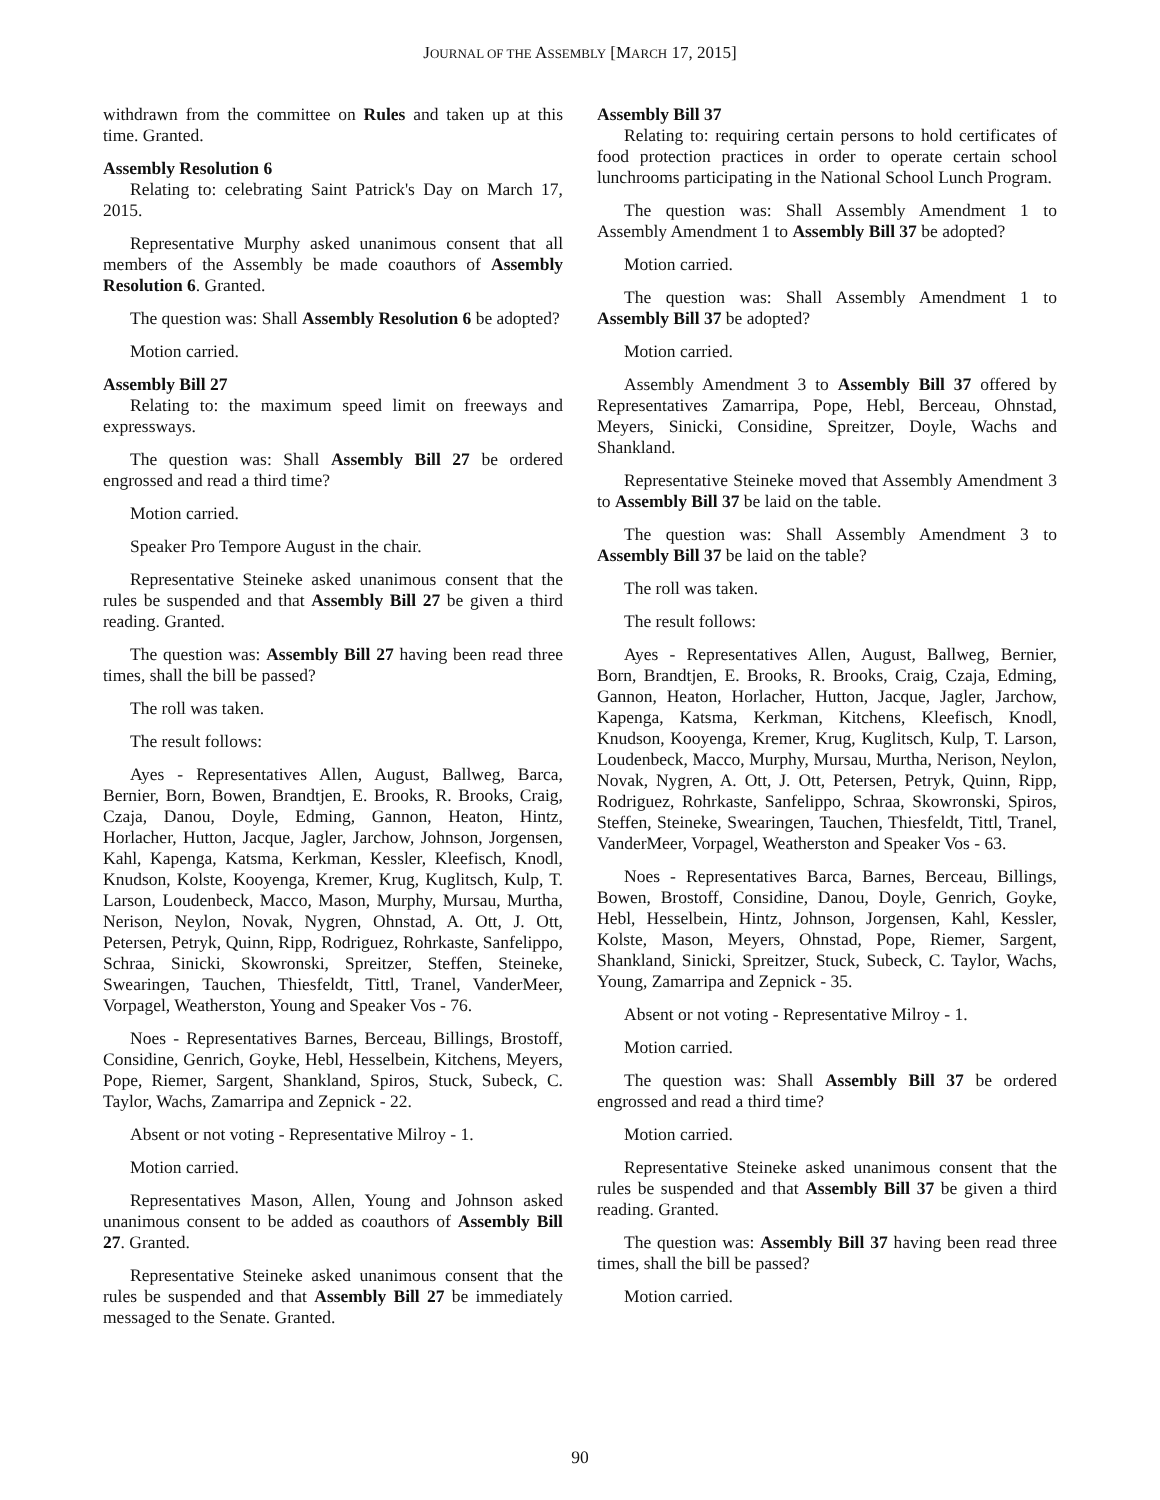JOURNAL OF THE ASSEMBLY [MARCH 17, 2015]
withdrawn from the committee on Rules and taken up at this time. Granted.
Assembly Resolution 6
Relating to: celebrating Saint Patrick's Day on March 17, 2015.
Representative Murphy asked unanimous consent that all members of the Assembly be made coauthors of Assembly Resolution 6. Granted.
The question was: Shall Assembly Resolution 6 be adopted?
Motion carried.
Assembly Bill 27
Relating to: the maximum speed limit on freeways and expressways.
The question was: Shall Assembly Bill 27 be ordered engrossed and read a third time?
Motion carried.
Speaker Pro Tempore August in the chair.
Representative Steineke asked unanimous consent that the rules be suspended and that Assembly Bill 27 be given a third reading. Granted.
The question was: Assembly Bill 27 having been read three times, shall the bill be passed?
The roll was taken.
The result follows:
Ayes - Representatives Allen, August, Ballweg, Barca, Bernier, Born, Bowen, Brandtjen, E. Brooks, R. Brooks, Craig, Czaja, Danou, Doyle, Edming, Gannon, Heaton, Hintz, Horlacher, Hutton, Jacque, Jagler, Jarchow, Johnson, Jorgensen, Kahl, Kapenga, Katsma, Kerkman, Kessler, Kleefisch, Knodl, Knudson, Kolste, Kooyenga, Kremer, Krug, Kuglitsch, Kulp, T. Larson, Loudenbeck, Macco, Mason, Murphy, Mursau, Murtha, Nerison, Neylon, Novak, Nygren, Ohnstad, A. Ott, J. Ott, Petersen, Petryk, Quinn, Ripp, Rodriguez, Rohrkaste, Sanfelippo, Schraa, Sinicki, Skowronski, Spreitzer, Steffen, Steineke, Swearingen, Tauchen, Thiesfeldt, Tittl, Tranel, VanderMeer, Vorpagel, Weatherston, Young and Speaker Vos - 76.
Noes - Representatives Barnes, Berceau, Billings, Brostoff, Considine, Genrich, Goyke, Hebl, Hesselbein, Kitchens, Meyers, Pope, Riemer, Sargent, Shankland, Spiros, Stuck, Subeck, C. Taylor, Wachs, Zamarripa and Zepnick - 22.
Absent or not voting - Representative Milroy - 1.
Motion carried.
Representatives Mason, Allen, Young and Johnson asked unanimous consent to be added as coauthors of Assembly Bill 27. Granted.
Representative Steineke asked unanimous consent that the rules be suspended and that Assembly Bill 27 be immediately messaged to the Senate. Granted.
Assembly Bill 37
Relating to: requiring certain persons to hold certificates of food protection practices in order to operate certain school lunchrooms participating in the National School Lunch Program.
The question was: Shall Assembly Amendment 1 to Assembly Amendment 1 to Assembly Bill 37 be adopted?
Motion carried.
The question was: Shall Assembly Amendment 1 to Assembly Bill 37 be adopted?
Motion carried.
Assembly Amendment 3 to Assembly Bill 37 offered by Representatives Zamarripa, Pope, Hebl, Berceau, Ohnstad, Meyers, Sinicki, Considine, Spreitzer, Doyle, Wachs and Shankland.
Representative Steineke moved that Assembly Amendment 3 to Assembly Bill 37 be laid on the table.
The question was: Shall Assembly Amendment 3 to Assembly Bill 37 be laid on the table?
The roll was taken.
The result follows:
Ayes - Representatives Allen, August, Ballweg, Bernier, Born, Brandtjen, E. Brooks, R. Brooks, Craig, Czaja, Edming, Gannon, Heaton, Horlacher, Hutton, Jacque, Jagler, Jarchow, Kapenga, Katsma, Kerkman, Kitchens, Kleefisch, Knodl, Knudson, Kooyenga, Kremer, Krug, Kuglitsch, Kulp, T. Larson, Loudenbeck, Macco, Murphy, Mursau, Murtha, Nerison, Neylon, Novak, Nygren, A. Ott, J. Ott, Petersen, Petryk, Quinn, Ripp, Rodriguez, Rohrkaste, Sanfelippo, Schraa, Skowronski, Spiros, Steffen, Steineke, Swearingen, Tauchen, Thiesfeldt, Tittl, Tranel, VanderMeer, Vorpagel, Weatherston and Speaker Vos - 63.
Noes - Representatives Barca, Barnes, Berceau, Billings, Bowen, Brostoff, Considine, Danou, Doyle, Genrich, Goyke, Hebl, Hesselbein, Hintz, Johnson, Jorgensen, Kahl, Kessler, Kolste, Mason, Meyers, Ohnstad, Pope, Riemer, Sargent, Shankland, Sinicki, Spreitzer, Stuck, Subeck, C. Taylor, Wachs, Young, Zamarripa and Zepnick - 35.
Absent or not voting - Representative Milroy - 1.
Motion carried.
The question was: Shall Assembly Bill 37 be ordered engrossed and read a third time?
Motion carried.
Representative Steineke asked unanimous consent that the rules be suspended and that Assembly Bill 37 be given a third reading. Granted.
The question was: Assembly Bill 37 having been read three times, shall the bill be passed?
Motion carried.
90